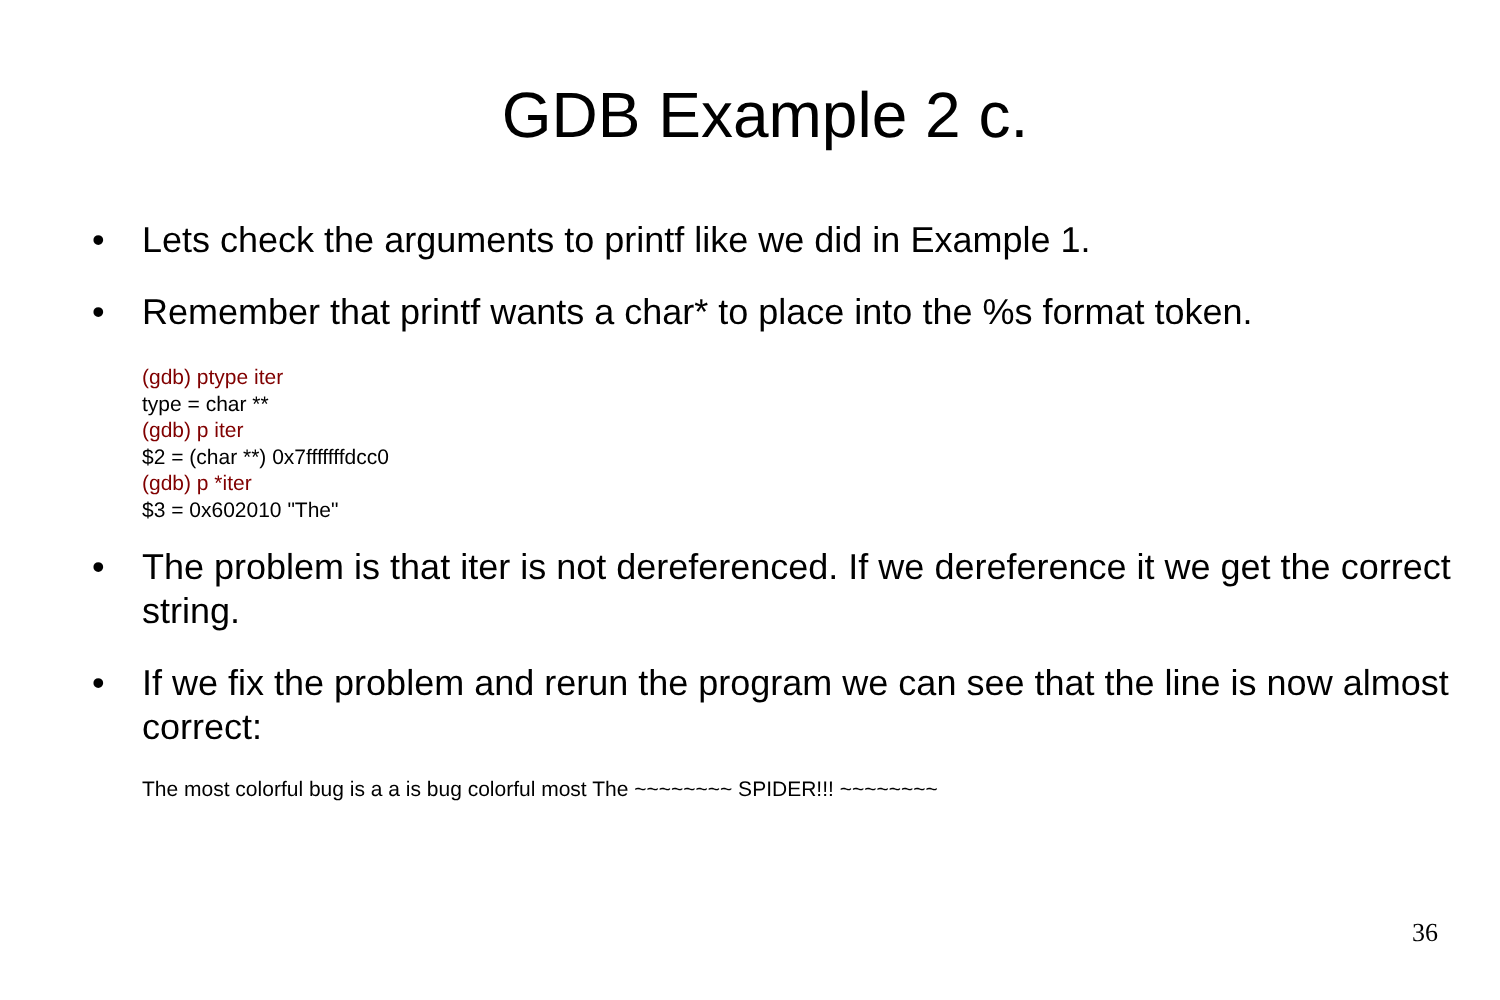GDB Example 2 c.
• Lets check the arguments to printf like we did in Example 1.
• Remember that printf wants a char* to place into the %s format token.
(gdb) ptype iter
type = char **
(gdb) p iter
$2 = (char **) 0x7fffffffdcc0
(gdb) p *iter
$3 = 0x602010 "The"
• The problem is that iter is not dereferenced. If we dereference it we get the correct string.
• If we fix the problem and rerun the program we can see that the line is now almost correct:
The most colorful bug is a a is bug colorful most The ~~~~~~~~ SPIDER!!! ~~~~~~~~
36